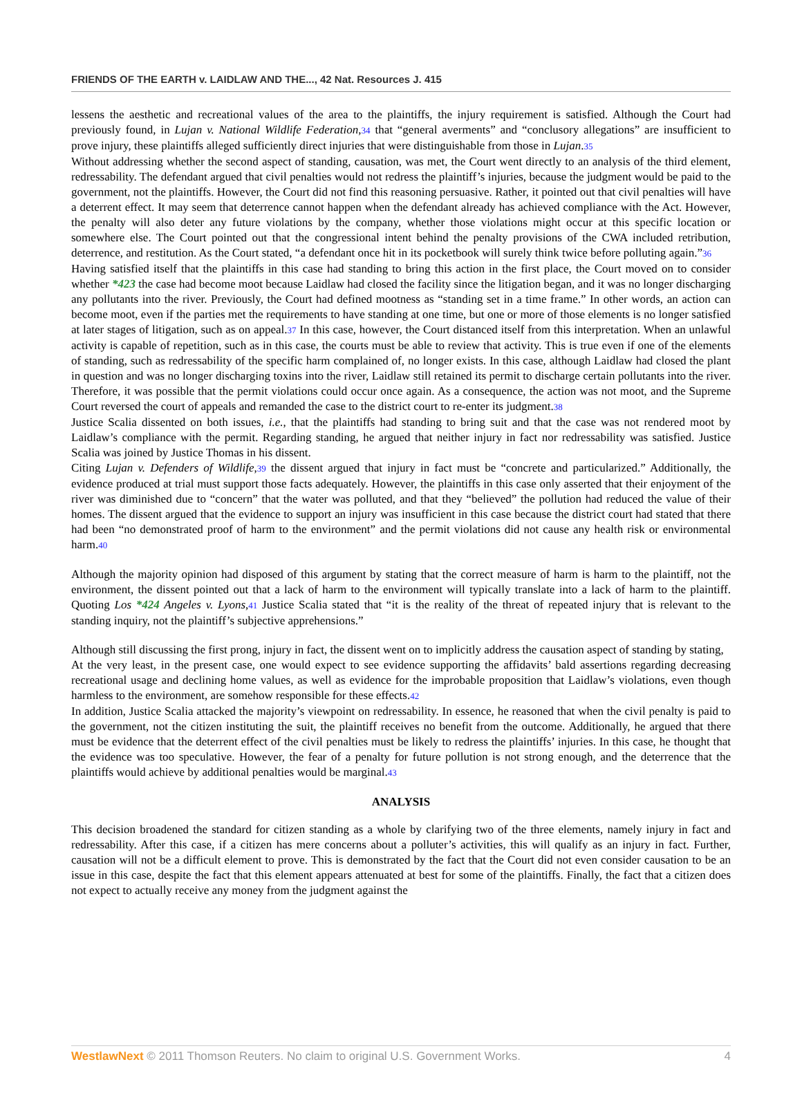FRIENDS OF THE EARTH v. LAIDLAW AND THE..., 42 Nat. Resources J. 415
lessens the aesthetic and recreational values of the area to the plaintiffs, the injury requirement is satisfied. Although the Court had previously found, in Lujan v. National Wildlife Federation,34 that “general averments” and “conclusory allegations” are insufficient to prove injury, these plaintiffs alleged sufficiently direct injuries that were distinguishable from those in Lujan.35
Without addressing whether the second aspect of standing, causation, was met, the Court went directly to an analysis of the third element, redressability. The defendant argued that civil penalties would not redress the plaintiff’s injuries, because the judgment would be paid to the government, not the plaintiffs. However, the Court did not find this reasoning persuasive. Rather, it pointed out that civil penalties will have a deterrent effect. It may seem that deterrence cannot happen when the defendant already has achieved compliance with the Act. However, the penalty will also deter any future violations by the company, whether those violations might occur at this specific location or somewhere else. The Court pointed out that the congressional intent behind the penalty provisions of the CWA included retribution, deterrence, and restitution. As the Court stated, “a defendant once hit in its pocketbook will surely think twice before polluting again.”36
Having satisfied itself that the plaintiffs in this case had standing to bring this action in the first place, the Court moved on to consider whether *423 the case had become moot because Laidlaw had closed the facility since the litigation began, and it was no longer discharging any pollutants into the river. Previously, the Court had defined mootness as “standing set in a time frame.” In other words, an action can become moot, even if the parties met the requirements to have standing at one time, but one or more of those elements is no longer satisfied at later stages of litigation, such as on appeal.37 In this case, however, the Court distanced itself from this interpretation. When an unlawful activity is capable of repetition, such as in this case, the courts must be able to review that activity. This is true even if one of the elements of standing, such as redressability of the specific harm complained of, no longer exists. In this case, although Laidlaw had closed the plant in question and was no longer discharging toxins into the river, Laidlaw still retained its permit to discharge certain pollutants into the river. Therefore, it was possible that the permit violations could occur once again. As a consequence, the action was not moot, and the Supreme Court reversed the court of appeals and remanded the case to the district court to re-enter its judgment.38
Justice Scalia dissented on both issues, i.e., that the plaintiffs had standing to bring suit and that the case was not rendered moot by Laidlaw’s compliance with the permit. Regarding standing, he argued that neither injury in fact nor redressability was satisfied. Justice Scalia was joined by Justice Thomas in his dissent.
Citing Lujan v. Defenders of Wildlife,39 the dissent argued that injury in fact must be “concrete and particularized.” Additionally, the evidence produced at trial must support those facts adequately. However, the plaintiffs in this case only asserted that their enjoyment of the river was diminished due to “concern” that the water was polluted, and that they “believed” the pollution had reduced the value of their homes. The dissent argued that the evidence to support an injury was insufficient in this case because the district court had stated that there had been “no demonstrated proof of harm to the environment” and the permit violations did not cause any health risk or environmental harm.40
Although the majority opinion had disposed of this argument by stating that the correct measure of harm is harm to the plaintiff, not the environment, the dissent pointed out that a lack of harm to the environment will typically translate into a lack of harm to the plaintiff. Quoting Los *424 Angeles v. Lyons,41 Justice Scalia stated that “it is the reality of the threat of repeated injury that is relevant to the standing inquiry, not the plaintiff’s subjective apprehensions.”
Although still discussing the first prong, injury in fact, the dissent went on to implicitly address the causation aspect of standing by stating,
At the very least, in the present case, one would expect to see evidence supporting the affidavits’ bald assertions regarding decreasing recreational usage and declining home values, as well as evidence for the improbable proposition that Laidlaw’s violations, even though harmless to the environment, are somehow responsible for these effects.42
In addition, Justice Scalia attacked the majority’s viewpoint on redressability. In essence, he reasoned that when the civil penalty is paid to the government, not the citizen instituting the suit, the plaintiff receives no benefit from the outcome. Additionally, he argued that there must be evidence that the deterrent effect of the civil penalties must be likely to redress the plaintiffs’ injuries. In this case, he thought that the evidence was too speculative. However, the fear of a penalty for future pollution is not strong enough, and the deterrence that the plaintiffs would achieve by additional penalties would be marginal.43
ANALYSIS
This decision broadened the standard for citizen standing as a whole by clarifying two of the three elements, namely injury in fact and redressability. After this case, if a citizen has mere concerns about a polluter’s activities, this will qualify as an injury in fact. Further, causation will not be a difficult element to prove. This is demonstrated by the fact that the Court did not even consider causation to be an issue in this case, despite the fact that this element appears attenuated at best for some of the plaintiffs. Finally, the fact that a citizen does not expect to actually receive any money from the judgment against the
WestlawNext © 2011 Thomson Reuters. No claim to original U.S. Government Works. 4